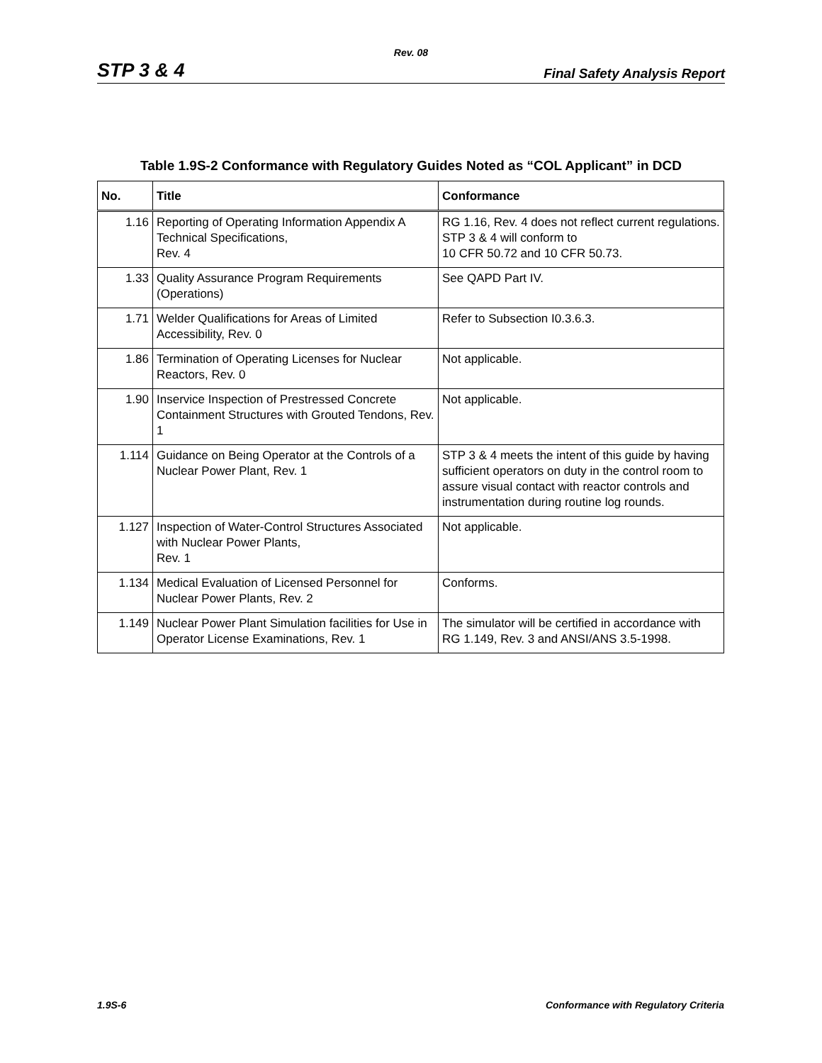Rev. 08
STP 3 & 4 Final Safety Analysis Report
Table 1.9S-2 Conformance with Regulatory Guides Noted as “COL Applicant” in DCD
| No. | Title | Conformance |
| --- | --- | --- |
| 1.16 | Reporting of Operating Information Appendix A Technical Specifications, Rev. 4 | RG 1.16, Rev. 4 does not reflect current regulations. STP 3 & 4 will conform to 10 CFR 50.72 and 10 CFR 50.73. |
| 1.33 | Quality Assurance Program Requirements (Operations) | See QAPD Part IV. |
| 1.71 | Welder Qualifications for Areas of Limited Accessibility, Rev. 0 | Refer to Subsection I0.3.6.3. |
| 1.86 | Termination of Operating Licenses for Nuclear Reactors, Rev. 0 | Not applicable. |
| 1.90 | Inservice Inspection of Prestressed Concrete Containment Structures with Grouted Tendons, Rev. 1 | Not applicable. |
| 1.114 | Guidance on Being Operator at the Controls of a Nuclear Power Plant, Rev. 1 | STP 3 & 4 meets the intent of this guide by having sufficient operators on duty in the control room to assure visual contact with reactor controls and instrumentation during routine log rounds. |
| 1.127 | Inspection of Water-Control Structures Associated with Nuclear Power Plants, Rev. 1 | Not applicable. |
| 1.134 | Medical Evaluation of Licensed Personnel for Nuclear Power Plants, Rev. 2 | Conforms. |
| 1.149 | Nuclear Power Plant Simulation facilities for Use in Operator License Examinations, Rev. 1 | The simulator will be certified in accordance with RG 1.149, Rev. 3 and ANSI/ANS 3.5-1998. |
1.9S-6 Conformance with Regulatory Criteria